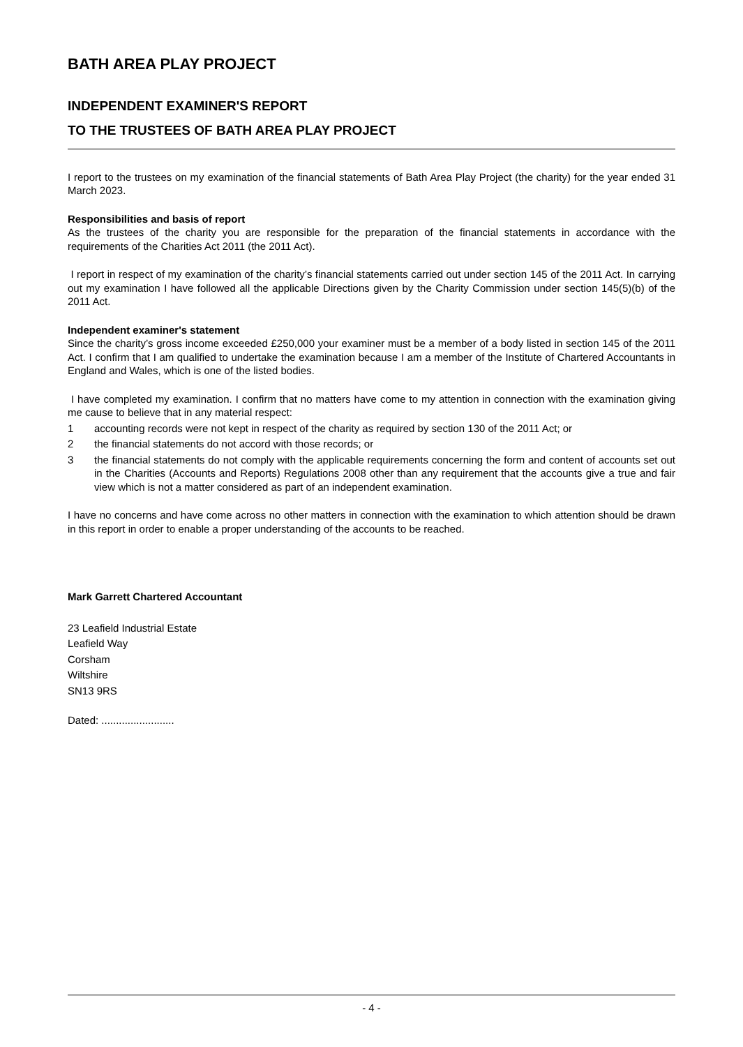BATH AREA PLAY PROJECT
INDEPENDENT EXAMINER'S REPORT
TO THE TRUSTEES OF BATH AREA PLAY PROJECT
I report to the trustees on my examination of the financial statements of Bath Area Play Project (the charity) for the year ended 31 March 2023.
Responsibilities and basis of report
As the trustees of the charity you are responsible for the preparation of the financial statements in accordance with the requirements of the Charities Act 2011 (the 2011 Act).
I report in respect of my examination of the charity’s financial statements carried out under section 145 of the 2011 Act. In carrying out my examination I have followed all the applicable Directions given by the Charity Commission under section 145(5)(b) of the 2011 Act.
Independent examiner's statement
Since the charity’s gross income exceeded £250,000 your examiner must be a member of a body listed in section 145 of the 2011 Act. I confirm that I am qualified to undertake the examination because I am a member of the Institute of Chartered Accountants in England and Wales, which is one of the listed bodies.
I have completed my examination. I confirm that no matters have come to my attention in connection with the examination giving me cause to believe that in any material respect:
1 accounting records were not kept in respect of the charity as required by section 130 of the 2011 Act; or
2 the financial statements do not accord with those records; or
3 the financial statements do not comply with the applicable requirements concerning the form and content of accounts set out in the Charities (Accounts and Reports) Regulations 2008 other than any requirement that the accounts give a true and fair view which is not a matter considered as part of an independent examination.
I have no concerns and have come across no other matters in connection with the examination to which attention should be drawn in this report in order to enable a proper understanding of the accounts to be reached.
Mark Garrett Chartered Accountant
23 Leafield Industrial Estate
Leafield Way
Corsham
Wiltshire
SN13 9RS
Dated: .........................
- 4 -